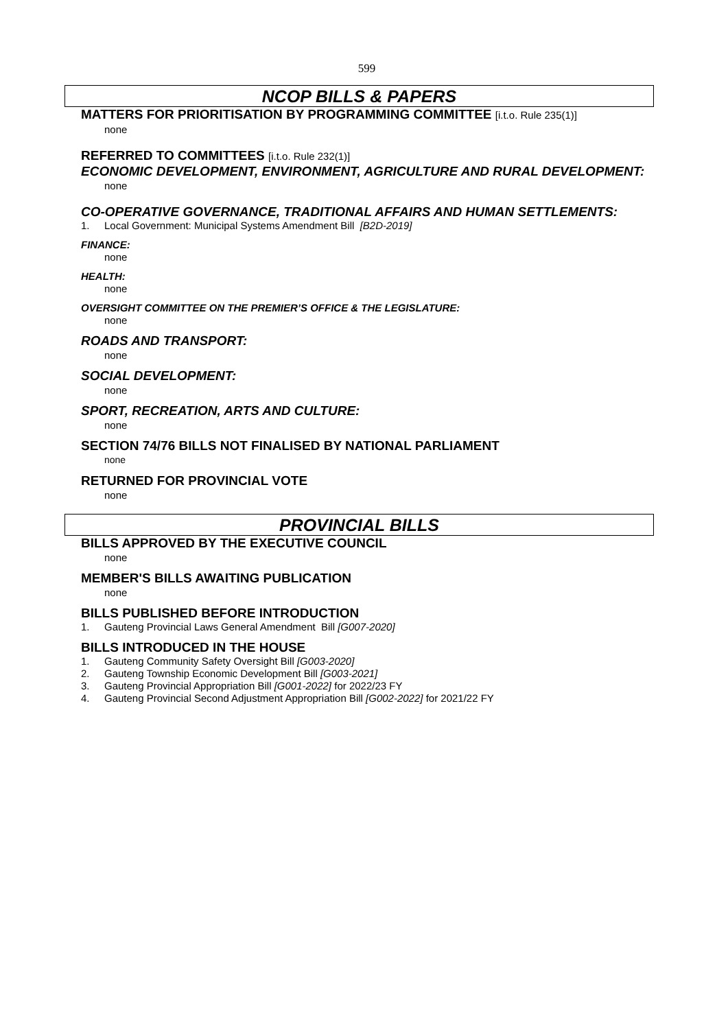599
NCOP BILLS & PAPERS
MATTERS FOR PRIORITISATION BY PROGRAMMING COMMITTEE [i.t.o. Rule 235(1)]
none
REFERRED TO COMMITTEES [i.t.o. Rule 232(1)]
ECONOMIC DEVELOPMENT, ENVIRONMENT, AGRICULTURE AND RURAL DEVELOPMENT:
none
CO-OPERATIVE GOVERNANCE, TRADITIONAL AFFAIRS AND HUMAN SETTLEMENTS:
1. Local Government: Municipal Systems Amendment Bill [B2D-2019]
FINANCE:
none
HEALTH:
none
OVERSIGHT COMMITTEE ON THE PREMIER’S OFFICE & THE LEGISLATURE:
none
ROADS AND TRANSPORT:
none
SOCIAL DEVELOPMENT:
none
SPORT, RECREATION, ARTS AND CULTURE:
none
SECTION 74/76 BILLS NOT FINALISED BY NATIONAL PARLIAMENT
none
RETURNED FOR PROVINCIAL VOTE
none
PROVINCIAL BILLS
BILLS APPROVED BY THE EXECUTIVE COUNCIL
none
MEMBER'S BILLS AWAITING PUBLICATION
none
BILLS PUBLISHED BEFORE INTRODUCTION
1. Gauteng Provincial Laws General Amendment Bill [G007-2020]
BILLS INTRODUCED IN THE HOUSE
1. Gauteng Community Safety Oversight Bill [G003-2020]
2. Gauteng Township Economic Development Bill [G003-2021]
3. Gauteng Provincial Appropriation Bill [G001-2022] for 2022/23 FY
4. Gauteng Provincial Second Adjustment Appropriation Bill [G002-2022] for 2021/22 FY